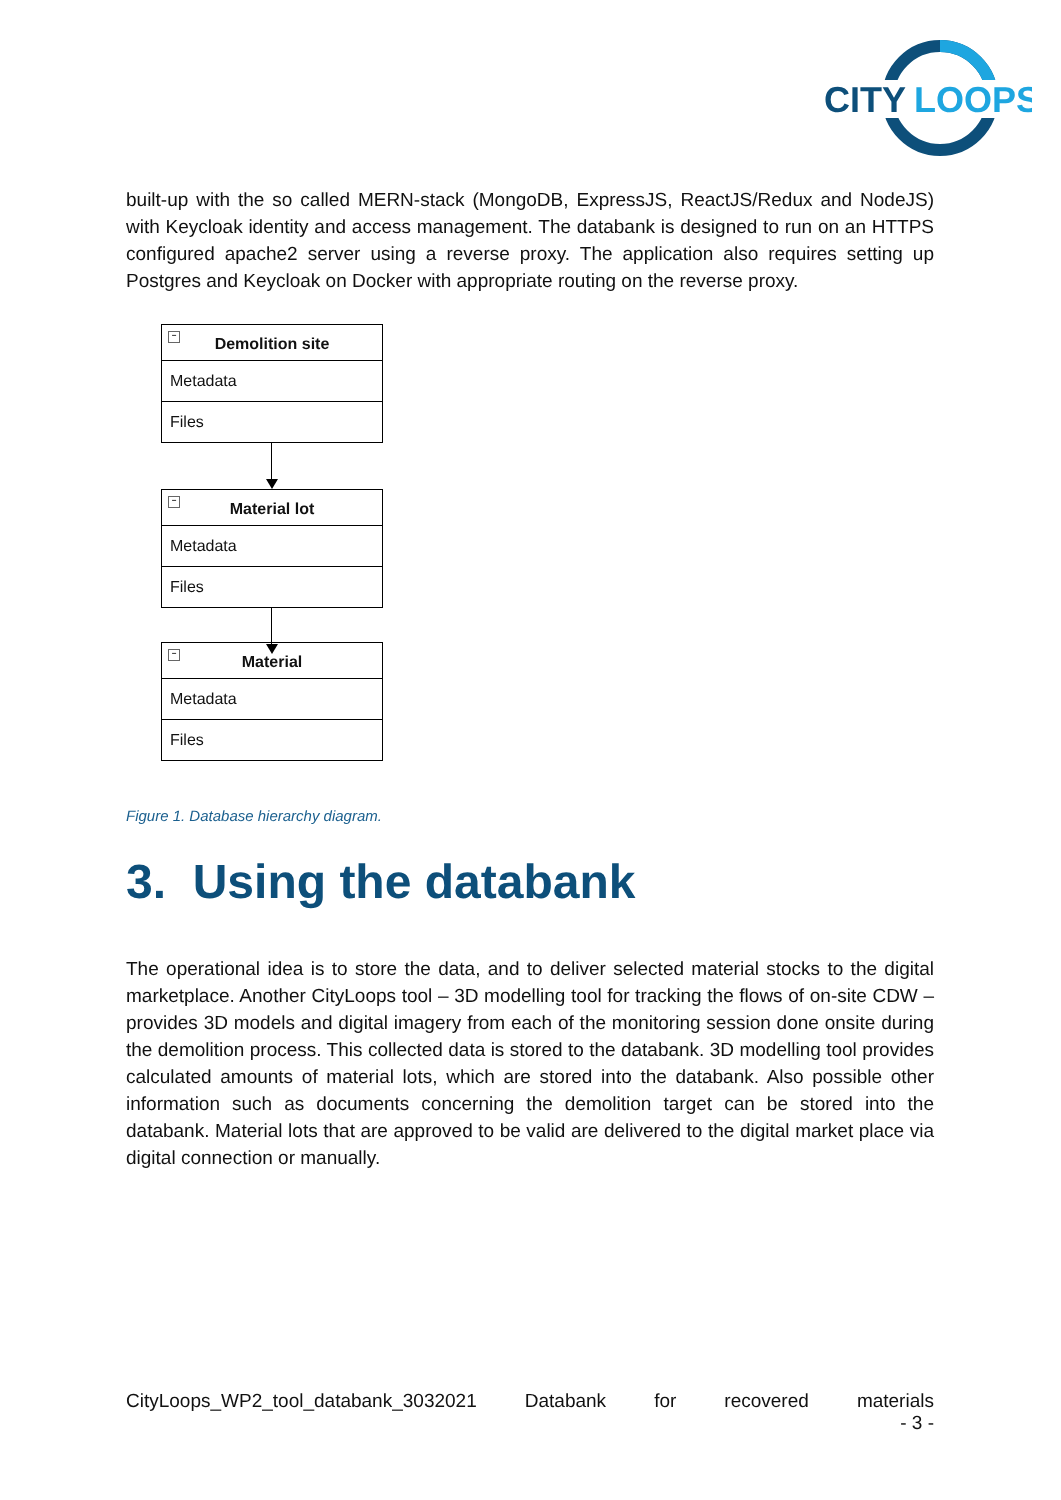CITY
LOOPS
built-up with the so called MERN-stack (MongoDB, ExpressJS, ReactJS/Redux and NodeJS) with Keycloak identity and access management. The databank is designed to run on an HTTPS configured apache2 server using a reverse proxy. The application also requires setting up Postgres and Keycloak on Docker with appropriate routing on the reverse proxy.
− Demolition site
Metadata
Files
− Material lot
Metadata
Files
− Material
Metadata
Files
Figure 1. Database hierarchy diagram.
3. Using the databank
The operational idea is to store the data, and to deliver selected material stocks to the digital marketplace. Another CityLoops tool – 3D modelling tool for tracking the flows of on-site CDW – provides 3D models and digital imagery from each of the monitoring session done onsite during the demolition process. This collected data is stored to the databank. 3D modelling tool provides calculated amounts of material lots, which are stored into the databank. Also possible other information such as documents concerning the demolition target can be stored into the databank. Material lots that are approved to be valid are delivered to the digital market place via digital connection or manually.
CityLoops_WP2_tool_databank_3032021 Databank for recovered materials
- 3 -